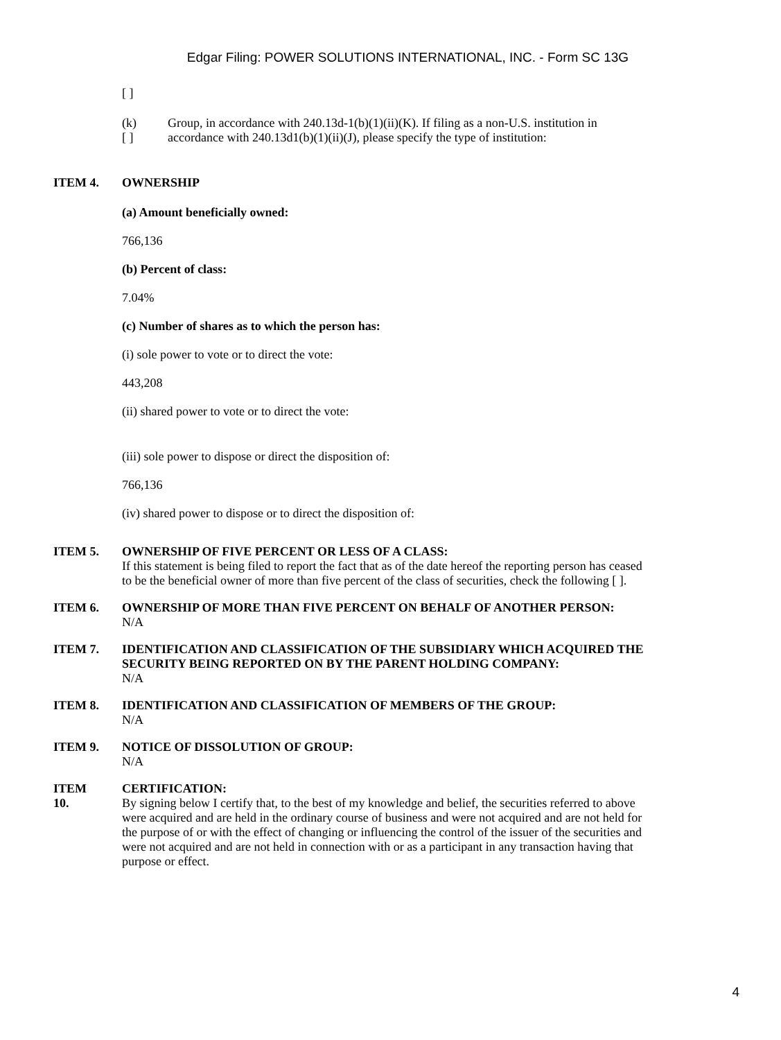Edgar Filing: POWER SOLUTIONS INTERNATIONAL, INC. - Form SC 13G
[ ]
(k)
[ ]
Group, in accordance with 240.13d-1(b)(1)(ii)(K). If filing as a non-U.S. institution in
accordance with 240.13d1(b)(1)(ii)(J), please specify the type of institution:
ITEM 4. OWNERSHIP
(a) Amount beneficially owned:
766,136
(b) Percent of class:
7.04%
(c) Number of shares as to which the person has:
(i) sole power to vote or to direct the vote:
443,208
(ii) shared power to vote or to direct the vote:
(iii) sole power to dispose or direct the disposition of:
766,136
(iv) shared power to dispose or to direct the disposition of:
ITEM 5. OWNERSHIP OF FIVE PERCENT OR LESS OF A CLASS:
If this statement is being filed to report the fact that as of the date hereof the reporting person has ceased to be the beneficial owner of more than five percent of the class of securities, check the following [ ].
ITEM 6. OWNERSHIP OF MORE THAN FIVE PERCENT ON BEHALF OF ANOTHER PERSON:
N/A
ITEM 7. IDENTIFICATION AND CLASSIFICATION OF THE SUBSIDIARY WHICH ACQUIRED THE SECURITY BEING REPORTED ON BY THE PARENT HOLDING COMPANY:
N/A
ITEM 8. IDENTIFICATION AND CLASSIFICATION OF MEMBERS OF THE GROUP:
N/A
ITEM 9. NOTICE OF DISSOLUTION OF GROUP:
N/A
ITEM
10.
CERTIFICATION:
By signing below I certify that, to the best of my knowledge and belief, the securities referred to above were acquired and are held in the ordinary course of business and were not acquired and are not held for the purpose of or with the effect of changing or influencing the control of the issuer of the securities and were not acquired and are not held in connection with or as a participant in any transaction having that purpose or effect.
4